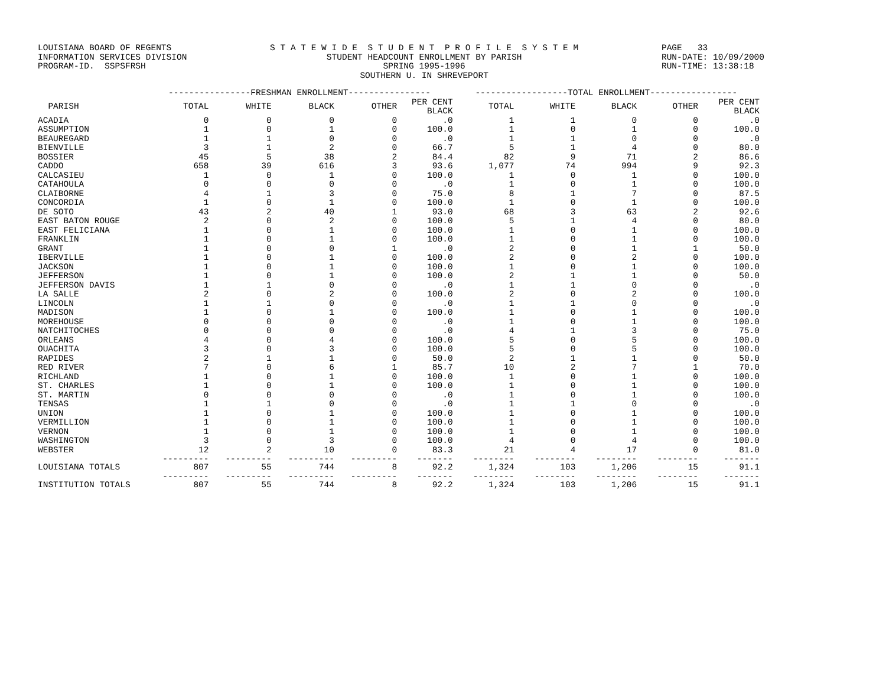LOUISIANA BOARD OF REGENTS
INFORMATION SERVICES DIVISION
PROGRAM-ID. SSPSFRSH S T A T E W I D E S T U D E N T P R O F I L E S Y S T E M
STUDENT HEADCOUNT ENROLLMENT BY PARISH
SPRING 1995-1996
SOUTHERN U. IN SHREVEPORT PAGE 33
RUN-DATE: 10/09/2000
RUN-TIME: 13:38:18
| | ----------------FRESHMAN ENROLLMENT---------------- | | | | | ------------------TOTAL ENROLLMENT----------------- | | | | |
| --- | --- | --- | --- | --- | --- | --- | --- | --- | --- | --- |
| PARISH | TOTAL | WHITE | BLACK | OTHER | PER CENT BLACK | TOTAL | WHITE | BLACK | OTHER | PER CENT BLACK |
| ACADIA | 0 | 0 | 0 | 0 | .0 | 1 | 1 | 0 | 0 | .0 |
| ASSUMPTION | 1 | 0 | 1 | 0 | 100.0 | 1 | 0 | 1 | 0 | 100.0 |
| BEAUREGARD | 1 | 1 | 0 | 0 | .0 | 1 | 1 | 0 | 0 | .0 |
| BIENVILLE | 3 | 1 | 2 | 0 | 66.7 | 5 | 1 | 4 | 0 | 80.0 |
| BOSSIER | 45 | 5 | 38 | 2 | 84.4 | 82 | 9 | 71 | 2 | 86.6 |
| CADDO | 658 | 39 | 616 | 3 | 93.6 | 1,077 | 74 | 994 | 9 | 92.3 |
| CALCASIEU | 1 | 0 | 1 | 0 | 100.0 | 1 | 0 | 1 | 0 | 100.0 |
| CATAHOULA | 0 | 0 | 0 | 0 | .0 | 1 | 0 | 1 | 0 | 100.0 |
| CLAIBORNE | 4 | 1 | 3 | 0 | 75.0 | 8 | 1 | 7 | 0 | 87.5 |
| CONCORDIA | 1 | 0 | 1 | 0 | 100.0 | 1 | 0 | 1 | 0 | 100.0 |
| DE SOTO | 43 | 2 | 40 | 1 | 93.0 | 68 | 3 | 63 | 2 | 92.6 |
| EAST BATON ROUGE | 2 | 0 | 2 | 0 | 100.0 | 5 | 1 | 4 | 0 | 80.0 |
| EAST FELICIANA | 1 | 0 | 1 | 0 | 100.0 | 1 | 0 | 1 | 0 | 100.0 |
| FRANKLIN | 1 | 0 | 1 | 0 | 100.0 | 1 | 0 | 1 | 0 | 100.0 |
| GRANT | 1 | 0 | 0 | 1 | .0 | 2 | 0 | 1 | 1 | 50.0 |
| IBERVILLE | 1 | 0 | 1 | 0 | 100.0 | 2 | 0 | 2 | 0 | 100.0 |
| JACKSON | 1 | 0 | 1 | 0 | 100.0 | 1 | 0 | 1 | 0 | 100.0 |
| JEFFERSON | 1 | 0 | 1 | 0 | 100.0 | 2 | 1 | 1 | 0 | 50.0 |
| JEFFERSON DAVIS | 1 | 1 | 0 | 0 | .0 | 1 | 1 | 0 | 0 | .0 |
| LA SALLE | 2 | 0 | 2 | 0 | 100.0 | 2 | 0 | 2 | 0 | 100.0 |
| LINCOLN | 1 | 1 | 0 | 0 | .0 | 1 | 1 | 0 | 0 | .0 |
| MADISON | 1 | 0 | 1 | 0 | 100.0 | 1 | 0 | 1 | 0 | 100.0 |
| MOREHOUSE | 0 | 0 | 0 | 0 | .0 | 1 | 0 | 1 | 0 | 100.0 |
| NATCHITOCHES | 0 | 0 | 0 | 0 | .0 | 4 | 1 | 3 | 0 | 75.0 |
| ORLEANS | 4 | 0 | 4 | 0 | 100.0 | 5 | 0 | 5 | 0 | 100.0 |
| OUACHITA | 3 | 0 | 3 | 0 | 100.0 | 5 | 0 | 5 | 0 | 100.0 |
| RAPIDES | 2 | 1 | 1 | 0 | 50.0 | 2 | 1 | 1 | 0 | 50.0 |
| RED RIVER | 7 | 0 | 6 | 1 | 85.7 | 10 | 2 | 7 | 1 | 70.0 |
| RICHLAND | 1 | 0 | 1 | 0 | 100.0 | 1 | 0 | 1 | 0 | 100.0 |
| ST. CHARLES | 1 | 0 | 1 | 0 | 100.0 | 1 | 0 | 1 | 0 | 100.0 |
| ST. MARTIN | 0 | 0 | 0 | 0 | .0 | 1 | 0 | 1 | 0 | 100.0 |
| TENSAS | 1 | 1 | 0 | 0 | .0 | 1 | 1 | 0 | 0 | .0 |
| UNION | 1 | 0 | 1 | 0 | 100.0 | 1 | 0 | 1 | 0 | 100.0 |
| VERMILLION | 1 | 0 | 1 | 0 | 100.0 | 1 | 0 | 1 | 0 | 100.0 |
| VERNON | 1 | 0 | 1 | 0 | 100.0 | 1 | 0 | 1 | 0 | 100.0 |
| WASHINGTON | 3 | 0 | 3 | 0 | 100.0 | 4 | 0 | 4 | 0 | 100.0 |
| WEBSTER | 12 | 2 | 10 | 0 | 83.3 | 21 | 4 | 17 | 0 | 81.0 |
| | --------- | --------- | --------- | --------- | ------- | -------- | -------- | -------- | -------- | ------- |
| LOUISIANA TOTALS | 807 | 55 | 744 | 8 | 92.2 | 1,324 | 103 | 1,206 | 15 | 91.1 |
| | --------- | --------- | --------- | --------- | ------- | -------- | -------- | -------- | -------- | ------- |
| INSTITUTION TOTALS | 807 | 55 | 744 | 8 | 92.2 | 1,324 | 103 | 1,206 | 15 | 91.1 |